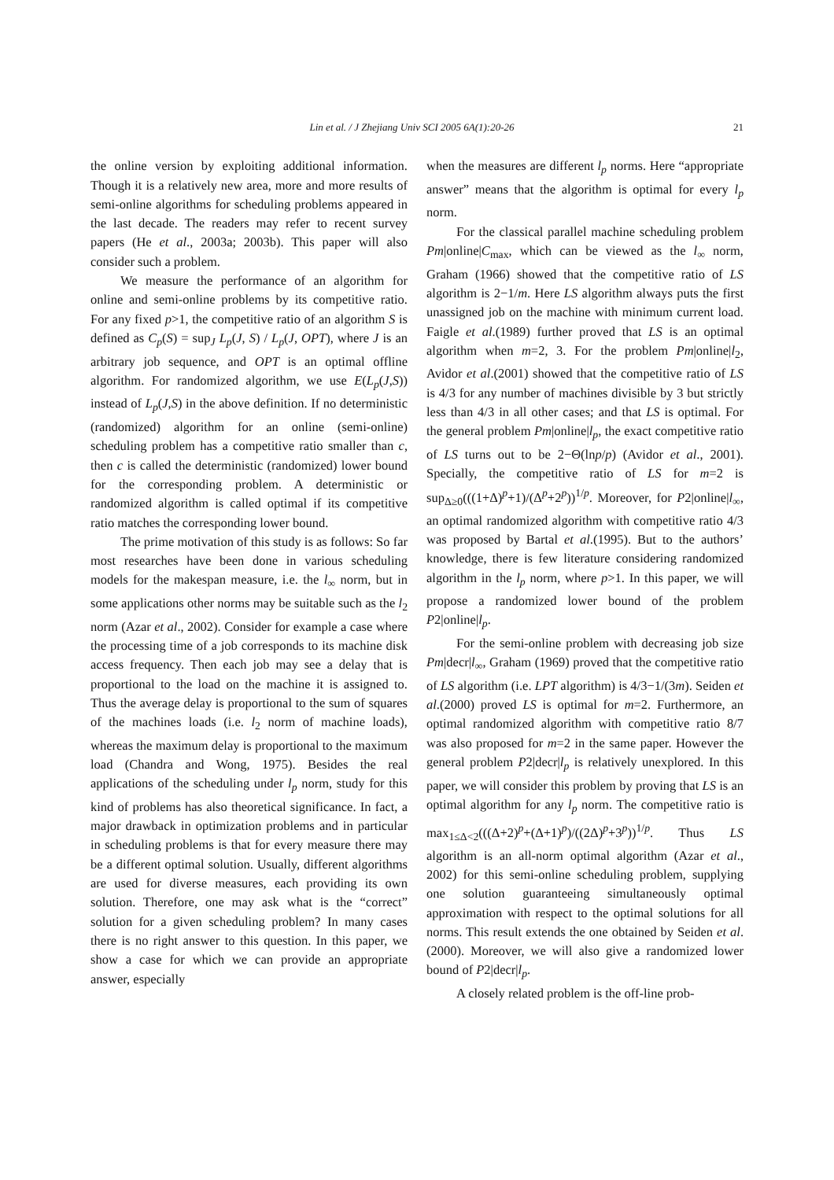Lin et al. / J Zhejiang Univ SCI 2005 6A(1):20-26 21
the online version by exploiting additional information. Though it is a relatively new area, more and more results of semi-online algorithms for scheduling problems appeared in the last decade. The readers may refer to recent survey papers (He et al., 2003a; 2003b). This paper will also consider such a problem.
We measure the performance of an algorithm for online and semi-online problems by its competitive ratio. For any fixed p>1, the competitive ratio of an algorithm S is defined as C<sub>p</sub>(S) = sup<sub>J</sub> L<sub>p</sub>(J, S) / L<sub>p</sub>(J, OPT), where J is an arbitrary job sequence, and OPT is an optimal offline algorithm. For randomized algorithm, we use E(L<sub>p</sub>(J,S)) instead of L<sub>p</sub>(J,S) in the above definition. If no deterministic (randomized) algorithm for an online (semi-online) scheduling problem has a competitive ratio smaller than c, then c is called the deterministic (randomized) lower bound for the corresponding problem. A deterministic or randomized algorithm is called optimal if its competitive ratio matches the corresponding lower bound.
The prime motivation of this study is as follows: So far most researches have been done in various scheduling models for the makespan measure, i.e. the l<sub>∞</sub> norm, but in some applications other norms may be suitable such as the l<sub>2</sub> norm (Azar et al., 2002). Consider for example a case where the processing time of a job corresponds to its machine disk access frequency. Then each job may see a delay that is proportional to the load on the machine it is assigned to. Thus the average delay is proportional to the sum of squares of the machines loads (i.e. l<sub>2</sub> norm of machine loads), whereas the maximum delay is proportional to the maximum load (Chandra and Wong, 1975). Besides the real applications of the scheduling under l<sub>p</sub> norm, study for this kind of problems has also theoretical significance. In fact, a major drawback in optimization problems and in particular in scheduling problems is that for every measure there may be a different optimal solution. Usually, different algorithms are used for diverse measures, each providing its own solution. Therefore, one may ask what is the “correct” solution for a given scheduling problem? In many cases there is no right answer to this question. In this paper, we show a case for which we can provide an appropriate answer, especially
when the measures are different l<sub>p</sub> norms. Here “appropriate answer” means that the algorithm is optimal for every l<sub>p</sub> norm.
For the classical parallel machine scheduling problem Pm|online|C<sub>max</sub>, which can be viewed as the l<sub>∞</sub> norm, Graham (1966) showed that the competitive ratio of LS algorithm is 2−1/m. Here LS algorithm always puts the first unassigned job on the machine with minimum current load. Faigle et al.(1989) further proved that LS is an optimal algorithm when m=2, 3. For the problem Pm|online|l<sub>2</sub>, Avidor et al.(2001) showed that the competitive ratio of LS is 4/3 for any number of machines divisible by 3 but strictly less than 4/3 in all other cases; and that LS is optimal. For the general problem Pm|online|l<sub>p</sub>, the exact competitive ratio of LS turns out to be 2−Θ(lnp/p) (Avidor et al., 2001). Specially, the competitive ratio of LS for m=2 is sup<sub>Δ≥0</sub>(((1+Δ)<sup>p</sup>+1)/(Δ<sup>p</sup>+2<sup>p</sup>))<sup>1/p</sup>. Moreover, for P2|online|l<sub>∞</sub>, an optimal randomized algorithm with competitive ratio 4/3 was proposed by Bartal et al.(1995). But to the authors’ knowledge, there is few literature considering randomized algorithm in the l<sub>p</sub> norm, where p>1. In this paper, we will propose a randomized lower bound of the problem P2|online|l<sub>p</sub>.
For the semi-online problem with decreasing job size Pm|decr|l<sub>∞</sub>, Graham (1969) proved that the competitive ratio of LS algorithm (i.e. LPT algorithm) is 4/3−1/(3m). Seiden et al.(2000) proved LS is optimal for m=2. Furthermore, an optimal randomized algorithm with competitive ratio 8/7 was also proposed for m=2 in the same paper. However the general problem P2|decr|l<sub>p</sub> is relatively unexplored. In this paper, we will consider this problem by proving that LS is an optimal algorithm for any l<sub>p</sub> norm. The competitive ratio is max<sub>1≤Δ<2</sub>(((Δ+2)<sup>p</sup>+(Δ+1)<sup>p</sup>)/((2Δ)<sup>p</sup>+3<sup>p</sup>))<sup>1/p</sup>. Thus LS algorithm is an all-norm optimal algorithm (Azar et al., 2002) for this semi-online scheduling problem, supplying one solution guaranteeing simultaneously optimal approximation with respect to the optimal solutions for all norms. This result extends the one obtained by Seiden et al.(2000). Moreover, we will also give a randomized lower bound of P2|decr|l<sub>p</sub>.
A closely related problem is the off-line prob-